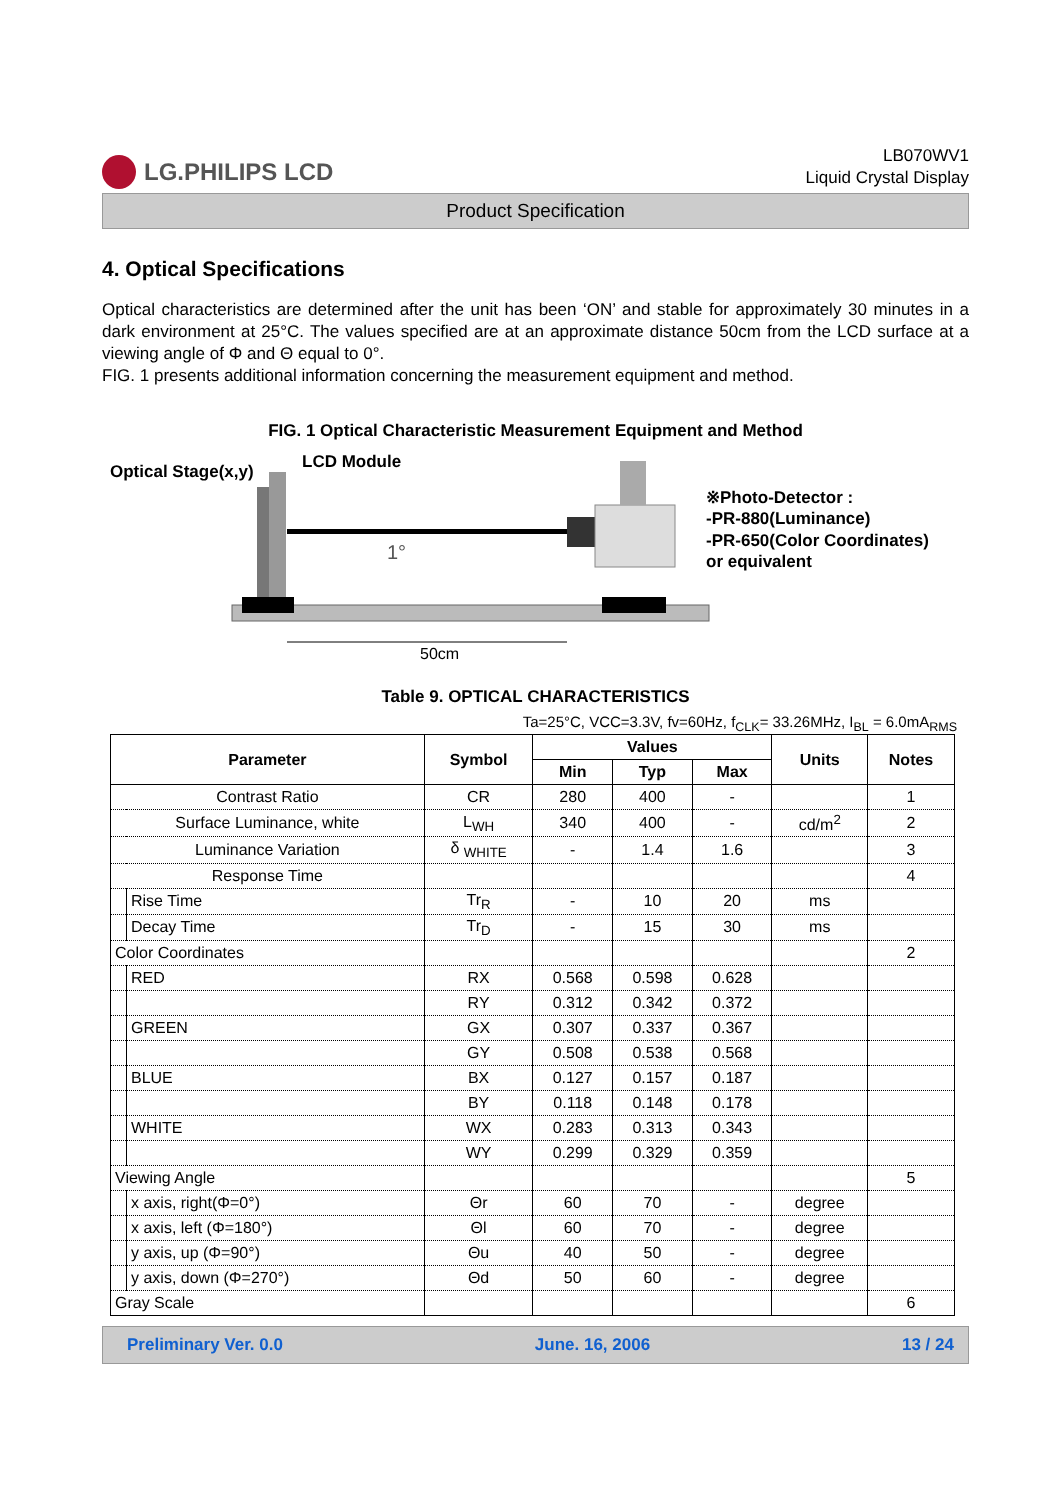LG.PHILIPS LCD
LB070WV1
Liquid Crystal Display
Product Specification
4. Optical Specifications
Optical characteristics are determined after the unit has been ‘ON’ and stable for approximately 30 minutes in a dark environment at 25°C. The values specified are at an approximate distance 50cm from the LCD surface at a viewing angle of Φ and Θ equal to 0°.
FIG. 1 presents additional information concerning the measurement equipment and method.
FIG. 1 Optical Characteristic Measurement Equipment and Method
Optical Stage(x,y)
LCD Module
1°
50cm
※Photo-Detector :
-PR-880(Luminance)
-PR-650(Color Coordinates)
or equivalent
Table 9. OPTICAL CHARACTERISTICS
Ta=25°C, VCC=3.3V, fv=60Hz, f<sub>CLK</sub>= 33.26MHz, I<sub>BL</sub> = 6.0mA<sub>RMS</sub>
| Parameter | | Symbol | Values | | | Units | Notes |
| --- | --- | --- | --- | --- | --- | --- | --- |
| | | | Min | Typ | Max | | |
| Contrast Ratio | | CR | 280 | 400 | - | | 1 |
| Surface Luminance, white | | L<sub>WH</sub> | 340 | 400 | - | cd/m<sup>2</sup> | 2 |
| Luminance Variation | | δ <sub>WHITE</sub> | - | 1.4 | 1.6 | | 3 |
| Response Time | | | | | | | 4 |
| | Rise Time | Tr<sub>R</sub> | - | 10 | 20 | ms | |
| | Decay Time | Tr<sub>D</sub> | - | 15 | 30 | ms | |
| Color Coordinates | | | | | | | 2 |
| | RED | RX | 0.568 | 0.598 | 0.628 | | |
| | | RY | 0.312 | 0.342 | 0.372 | | |
| | GREEN | GX | 0.307 | 0.337 | 0.367 | | |
| | | GY | 0.508 | 0.538 | 0.568 | | |
| | BLUE | BX | 0.127 | 0.157 | 0.187 | | |
| | | BY | 0.118 | 0.148 | 0.178 | | |
| | WHITE | WX | 0.283 | 0.313 | 0.343 | | |
| | | WY | 0.299 | 0.329 | 0.359 | | |
| Viewing Angle | | | | | | | 5 |
| | x axis, right(Φ=0°) | Θr | 60 | 70 | - | degree | |
| | x axis, left (Φ=180°) | Θl | 60 | 70 | - | degree | |
| | y axis, up (Φ=90°) | Θu | 40 | 50 | - | degree | |
| | y axis, down (Φ=270°) | Θd | 50 | 60 | - | degree | |
| Gray Scale | | | | | | | 6 |
Preliminary Ver. 0.0 June. 16, 2006 13 / 24